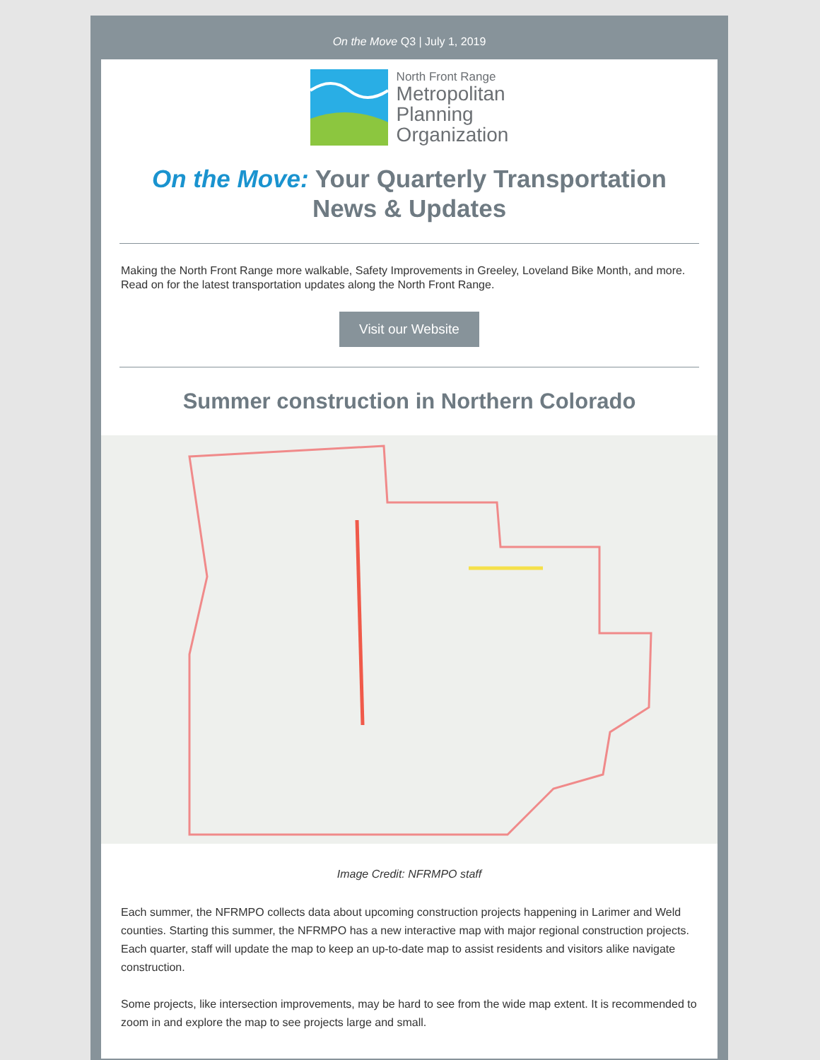On the Move Q3 | July 1, 2019
North Front Range
Metropolitan
Planning
Organization
On the Move: Your Quarterly Transportation News & Updates
Making the North Front Range more walkable, Safety Improvements in Greeley, Loveland Bike Month, and more. Read on for the latest transportation updates along the North Front Range.
Visit our Website
Summer construction in Northern Colorado
Image Credit: NFRMPO staff
Each summer, the NFRMPO collects data about upcoming construction projects happening in Larimer and Weld counties. Starting this summer, the NFRMPO has a new interactive map with major regional construction projects. Each quarter, staff will update the map to keep an up-to-date map to assist residents and visitors alike navigate construction.
Some projects, like intersection improvements, may be hard to see from the wide map extent. It is recommended to zoom in and explore the map to see projects large and small.